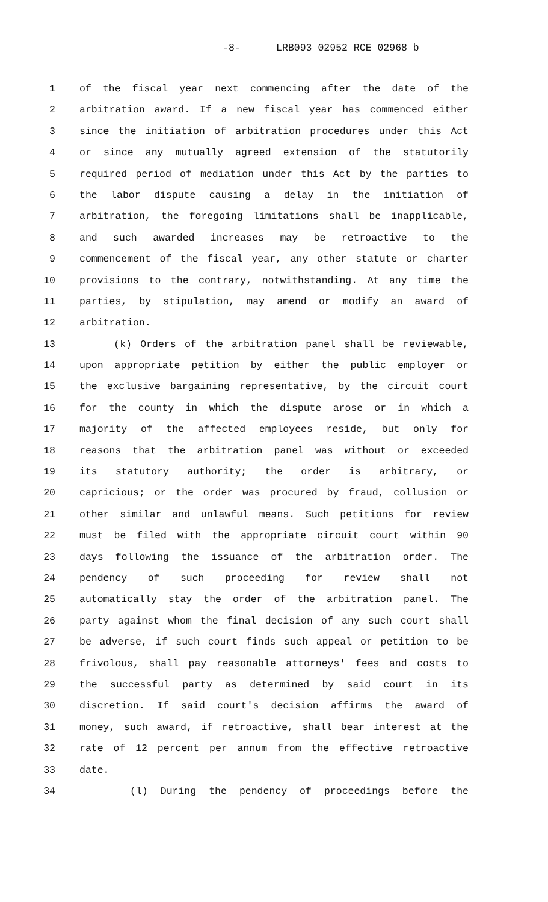-8- LRB093 02952 RCE 02968 b
1 of the fiscal year next commencing after the date of the
2 arbitration award. If a new fiscal year has commenced either
3 since the initiation of arbitration procedures under this Act
4 or since any mutually agreed extension of the statutorily
5 required period of mediation under this Act by the parties to
6 the labor dispute causing a delay in the initiation of
7 arbitration, the foregoing limitations shall be inapplicable,
8 and such awarded increases may be retroactive to the
9 commencement of the fiscal year, any other statute or charter
10 provisions to the contrary, notwithstanding. At any time the
11 parties, by stipulation, may amend or modify an award of
12 arbitration.
13 (k) Orders of the arbitration panel shall be reviewable,
14 upon appropriate petition by either the public employer or
15 the exclusive bargaining representative, by the circuit court
16 for the county in which the dispute arose or in which a
17 majority of the affected employees reside, but only for
18 reasons that the arbitration panel was without or exceeded
19 its statutory authority; the order is arbitrary, or
20 capricious; or the order was procured by fraud, collusion or
21 other similar and unlawful means. Such petitions for review
22 must be filed with the appropriate circuit court within 90
23 days following the issuance of the arbitration order. The
24 pendency of such proceeding for review shall not
25 automatically stay the order of the arbitration panel. The
26 party against whom the final decision of any such court shall
27 be adverse, if such court finds such appeal or petition to be
28 frivolous, shall pay reasonable attorneys' fees and costs to
29 the successful party as determined by said court in its
30 discretion. If said court's decision affirms the award of
31 money, such award, if retroactive, shall bear interest at the
32 rate of 12 percent per annum from the effective retroactive
33 date.
34 (l) During the pendency of proceedings before the